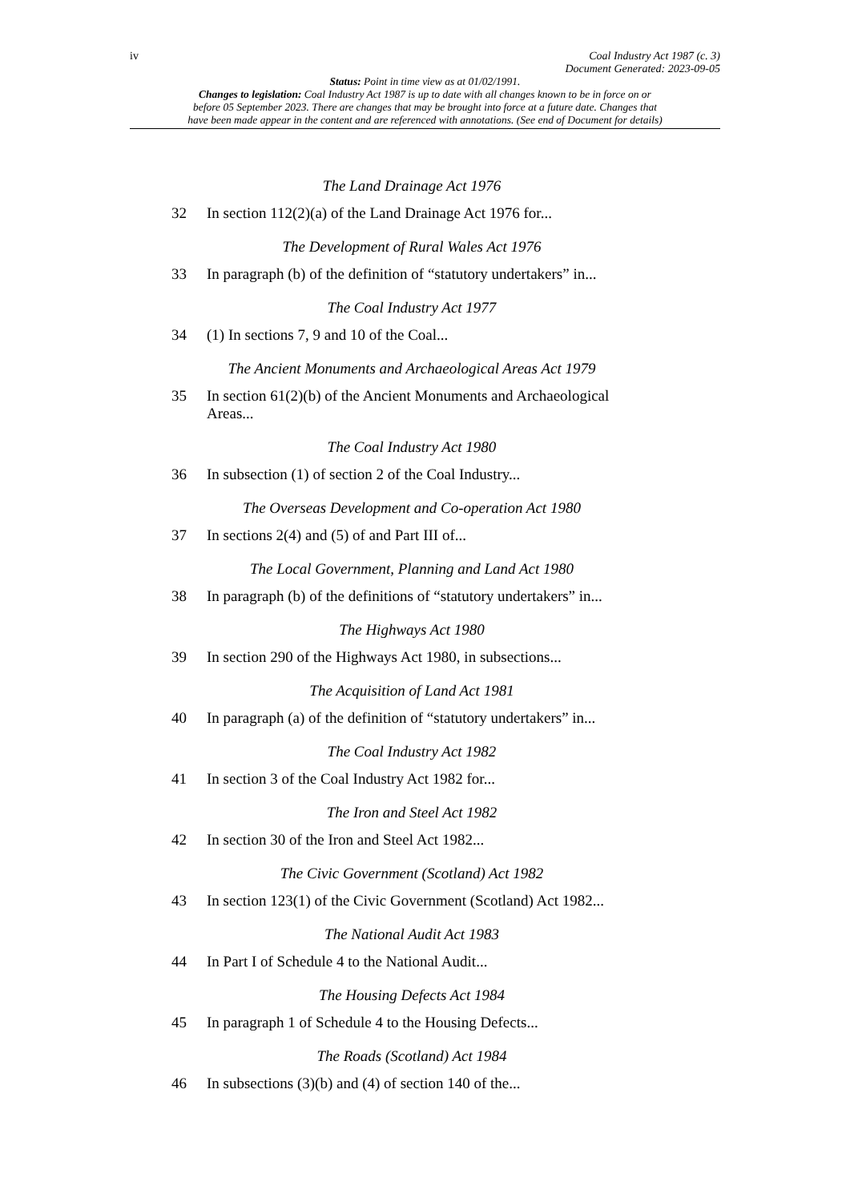iv
Coal Industry Act 1987 (c. 3)
Document Generated: 2023-09-05
Status: Point in time view as at 01/02/1991.
Changes to legislation: Coal Industry Act 1987 is up to date with all changes known to be in force on or
before 05 September 2023. There are changes that may be brought into force at a future date. Changes that
have been made appear in the content and are referenced with annotations. (See end of Document for details)
The Land Drainage Act 1976
32 In section 112(2)(a) of the Land Drainage Act 1976 for...
The Development of Rural Wales Act 1976
33 In paragraph (b) of the definition of “statutory undertakers” in...
The Coal Industry Act 1977
34 (1) In sections 7, 9 and 10 of the Coal...
The Ancient Monuments and Archaeological Areas Act 1979
35 In section 61(2)(b) of the Ancient Monuments and Archaeological Areas...
The Coal Industry Act 1980
36 In subsection (1) of section 2 of the Coal Industry...
The Overseas Development and Co-operation Act 1980
37 In sections 2(4) and (5) of and Part III of...
The Local Government, Planning and Land Act 1980
38 In paragraph (b) of the definitions of “statutory undertakers” in...
The Highways Act 1980
39 In section 290 of the Highways Act 1980, in subsections...
The Acquisition of Land Act 1981
40 In paragraph (a) of the definition of “statutory undertakers” in...
The Coal Industry Act 1982
41 In section 3 of the Coal Industry Act 1982 for...
The Iron and Steel Act 1982
42 In section 30 of the Iron and Steel Act 1982...
The Civic Government (Scotland) Act 1982
43 In section 123(1) of the Civic Government (Scotland) Act 1982...
The National Audit Act 1983
44 In Part I of Schedule 4 to the National Audit...
The Housing Defects Act 1984
45 In paragraph 1 of Schedule 4 to the Housing Defects...
The Roads (Scotland) Act 1984
46 In subsections (3)(b) and (4) of section 140 of the...